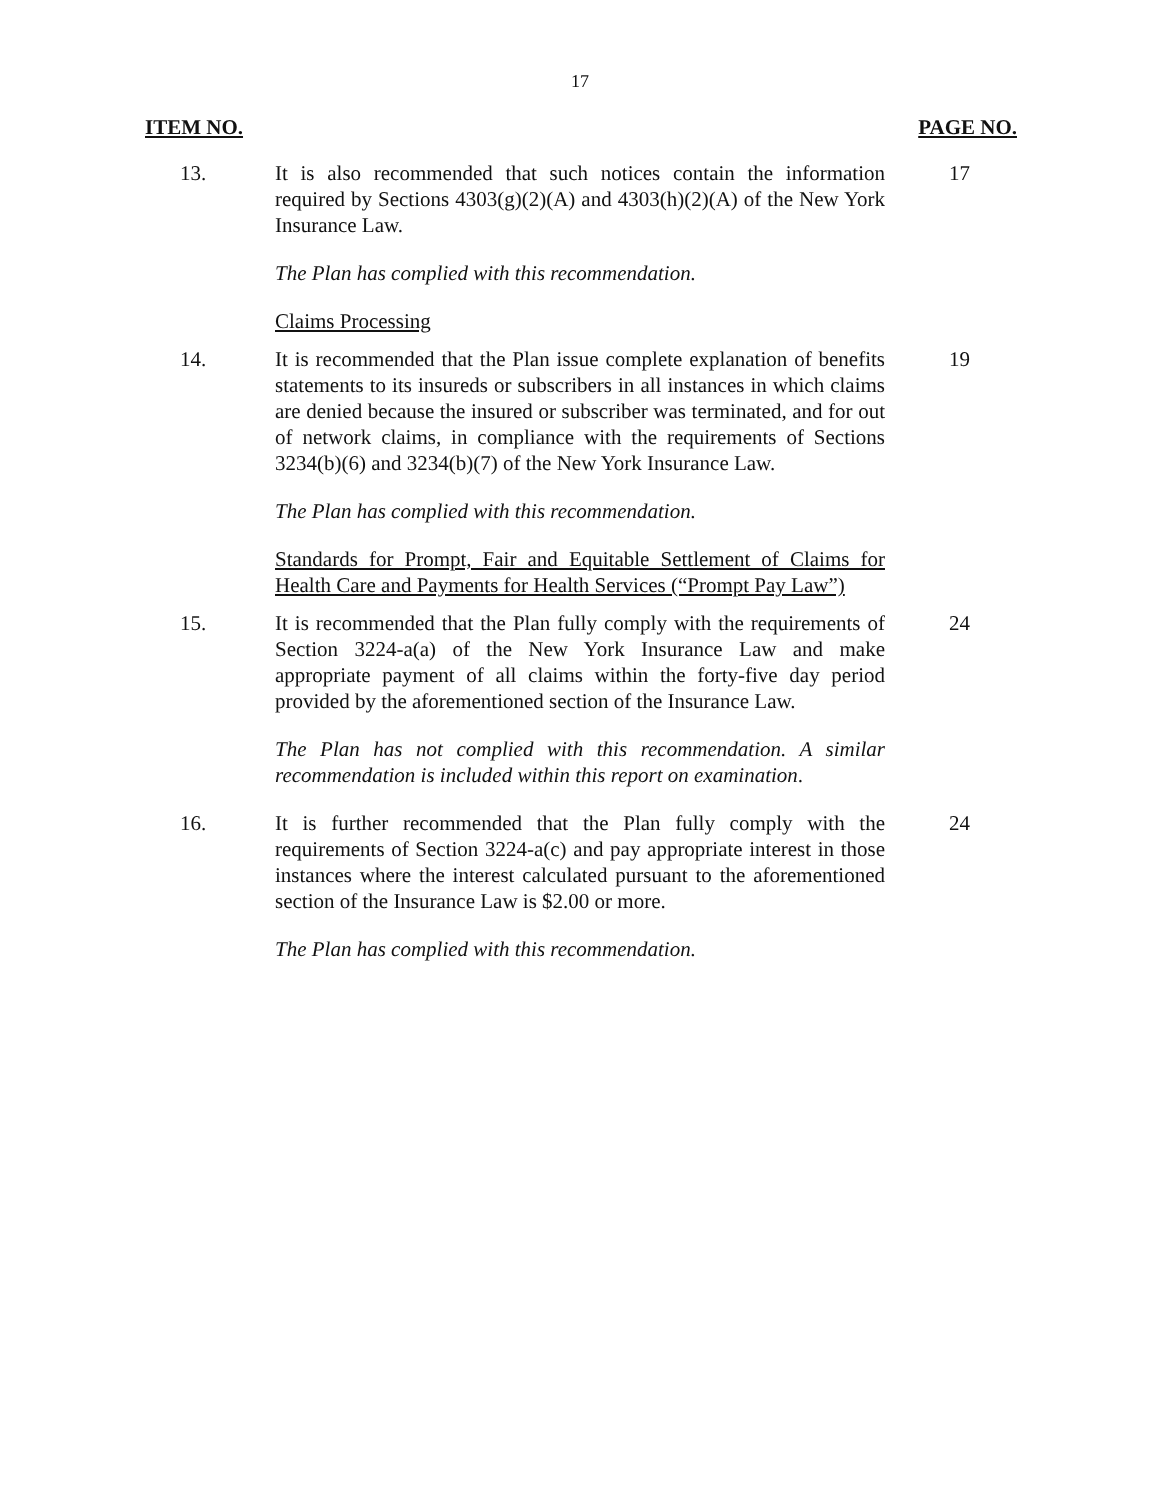17
ITEM NO. PAGE NO.
13. It is also recommended that such notices contain the information required by Sections 4303(g)(2)(A) and 4303(h)(2)(A) of the New York Insurance Law.
17
The Plan has complied with this recommendation.
Claims Processing
14. It is recommended that the Plan issue complete explanation of benefits statements to its insureds or subscribers in all instances in which claims are denied because the insured or subscriber was terminated, and for out of network claims, in compliance with the requirements of Sections 3234(b)(6) and 3234(b)(7) of the New York Insurance Law.
19
The Plan has complied with this recommendation.
Standards for Prompt, Fair and Equitable Settlement of Claims for Health Care and Payments for Health Services (“Prompt Pay Law”)
15. It is recommended that the Plan fully comply with the requirements of Section 3224-a(a) of the New York Insurance Law and make appropriate payment of all claims within the forty-five day period provided by the aforementioned section of the Insurance Law.
24
The Plan has not complied with this recommendation. A similar recommendation is included within this report on examination.
16. It is further recommended that the Plan fully comply with the requirements of Section 3224-a(c) and pay appropriate interest in those instances where the interest calculated pursuant to the aforementioned section of the Insurance Law is $2.00 or more.
24
The Plan has complied with this recommendation.